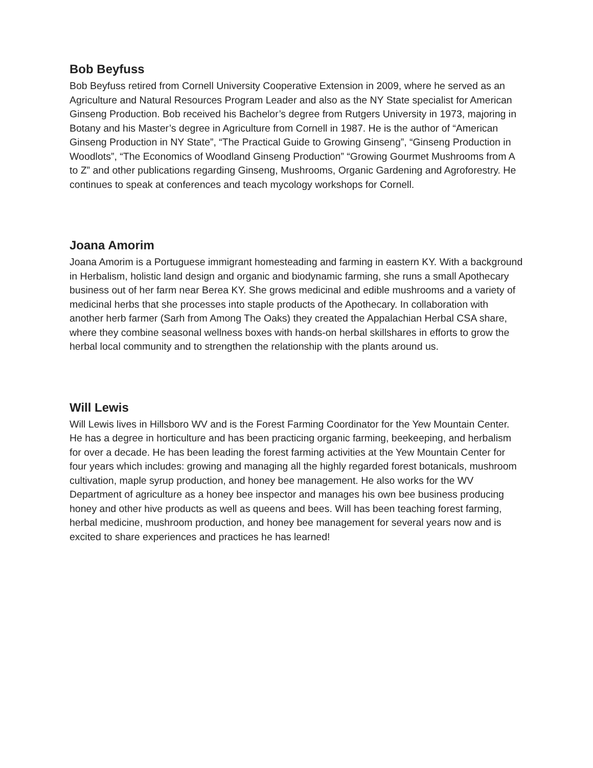Bob Beyfuss
Bob Beyfuss retired from Cornell University Cooperative Extension in 2009, where he served as an Agriculture and Natural Resources Program Leader and also as the NY State specialist for American Ginseng Production. Bob received his Bachelor’s degree from Rutgers University in 1973, majoring in Botany and his Master’s degree in Agriculture from Cornell in 1987. He is the author of “American Ginseng Production in NY State”, “The Practical Guide to Growing Ginseng”, “Ginseng Production in Woodlots”, “The Economics of Woodland Ginseng Production” “Growing Gourmet Mushrooms from A to Z” and other publications regarding Ginseng, Mushrooms, Organic Gardening and Agroforestry. He continues to speak at conferences and teach mycology workshops for Cornell.
Joana Amorim
Joana Amorim is a Portuguese immigrant homesteading and farming in eastern KY. With a background in Herbalism, holistic land design and organic and biodynamic farming, she runs a small Apothecary business out of her farm near Berea KY. She grows medicinal and edible mushrooms and a variety of medicinal herbs that she processes into staple products of the Apothecary. In collaboration with another herb farmer (Sarh from Among The Oaks) they created the Appalachian Herbal CSA share, where they combine seasonal wellness boxes with hands-on herbal skillshares in efforts to grow the herbal local community and to strengthen the relationship with the plants around us.
Will Lewis
Will Lewis lives in Hillsboro WV and is the Forest Farming Coordinator for the Yew Mountain Center. He has a degree in horticulture and has been practicing organic farming, beekeeping, and herbalism for over a decade. He has been leading the forest farming activities at the Yew Mountain Center for four years which includes: growing and managing all the highly regarded forest botanicals, mushroom cultivation, maple syrup production, and honey bee management. He also works for the WV Department of agriculture as a honey bee inspector and manages his own bee business producing honey and other hive products as well as queens and bees. Will has been teaching forest farming, herbal medicine, mushroom production, and honey bee management for several years now and is excited to share experiences and practices he has learned!